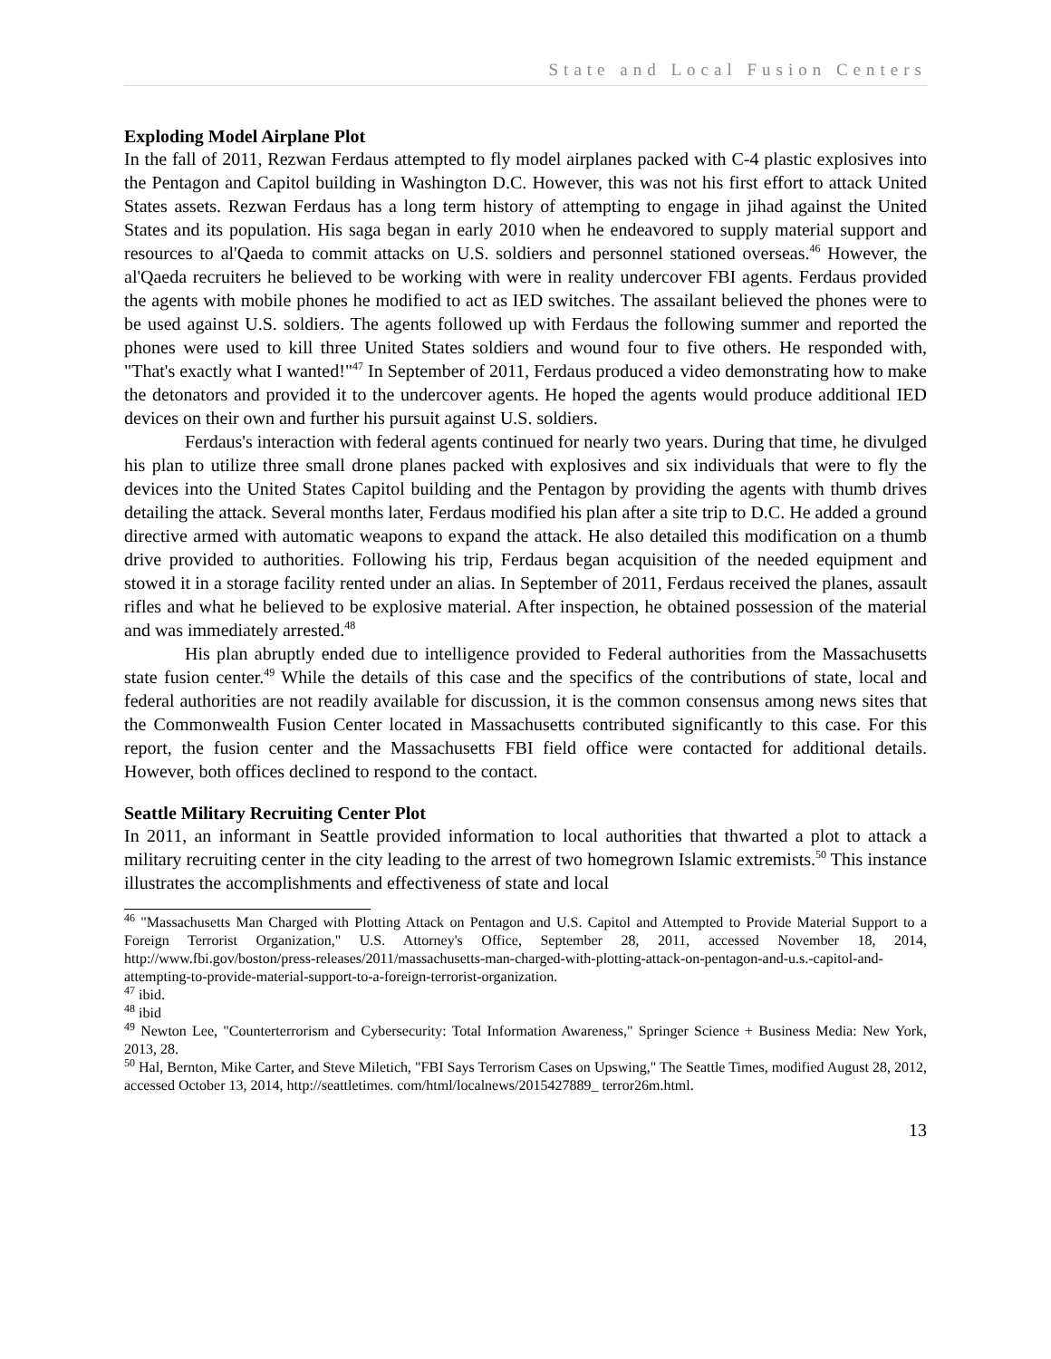State and Local Fusion Centers
Exploding Model Airplane Plot
In the fall of 2011, Rezwan Ferdaus attempted to fly model airplanes packed with C-4 plastic explosives into the Pentagon and Capitol building in Washington D.C. However, this was not his first effort to attack United States assets. Rezwan Ferdaus has a long term history of attempting to engage in jihad against the United States and its population. His saga began in early 2010 when he endeavored to supply material support and resources to al'Qaeda to commit attacks on U.S. soldiers and personnel stationed overseas.<sup>46</sup> However, the al'Qaeda recruiters he believed to be working with were in reality undercover FBI agents. Ferdaus provided the agents with mobile phones he modified to act as IED switches. The assailant believed the phones were to be used against U.S. soldiers. The agents followed up with Ferdaus the following summer and reported the phones were used to kill three United States soldiers and wound four to five others. He responded with, "That's exactly what I wanted!"<sup>47</sup> In September of 2011, Ferdaus produced a video demonstrating how to make the detonators and provided it to the undercover agents. He hoped the agents would produce additional IED devices on their own and further his pursuit against U.S. soldiers.
Ferdaus's interaction with federal agents continued for nearly two years. During that time, he divulged his plan to utilize three small drone planes packed with explosives and six individuals that were to fly the devices into the United States Capitol building and the Pentagon by providing the agents with thumb drives detailing the attack. Several months later, Ferdaus modified his plan after a site trip to D.C. He added a ground directive armed with automatic weapons to expand the attack. He also detailed this modification on a thumb drive provided to authorities. Following his trip, Ferdaus began acquisition of the needed equipment and stowed it in a storage facility rented under an alias. In September of 2011, Ferdaus received the planes, assault rifles and what he believed to be explosive material. After inspection, he obtained possession of the material and was immediately arrested.<sup>48</sup>
His plan abruptly ended due to intelligence provided to Federal authorities from the Massachusetts state fusion center.<sup>49</sup> While the details of this case and the specifics of the contributions of state, local and federal authorities are not readily available for discussion, it is the common consensus among news sites that the Commonwealth Fusion Center located in Massachusetts contributed significantly to this case. For this report, the fusion center and the Massachusetts FBI field office were contacted for additional details. However, both offices declined to respond to the contact.
Seattle Military Recruiting Center Plot
In 2011, an informant in Seattle provided information to local authorities that thwarted a plot to attack a military recruiting center in the city leading to the arrest of two homegrown Islamic extremists.<sup>50</sup> This instance illustrates the accomplishments and effectiveness of state and local
<sup>46</sup> "Massachusetts Man Charged with Plotting Attack on Pentagon and U.S. Capitol and Attempted to Provide Material Support to a Foreign Terrorist Organization," U.S. Attorney's Office, September 28, 2011, accessed November 18, 2014, http://www.fbi.gov/boston/press-releases/2011/massachusetts-man-charged-with-plotting-attack-on-pentagon-and-u.s.-capitol-and-attempting-to-provide-material-support-to-a-foreign-terrorist-organization.
<sup>47</sup> ibid.
<sup>48</sup> ibid
<sup>49</sup> Newton Lee, "Counterterrorism and Cybersecurity: Total Information Awareness," Springer Science + Business Media: New York, 2013, 28.
<sup>50</sup> Hal, Bernton, Mike Carter, and Steve Miletich, "FBI Says Terrorism Cases on Upswing," The Seattle Times, modified August 28, 2012, accessed October 13, 2014, http://seattletimes. com/html/localnews/2015427889_ terror26m.html.
13